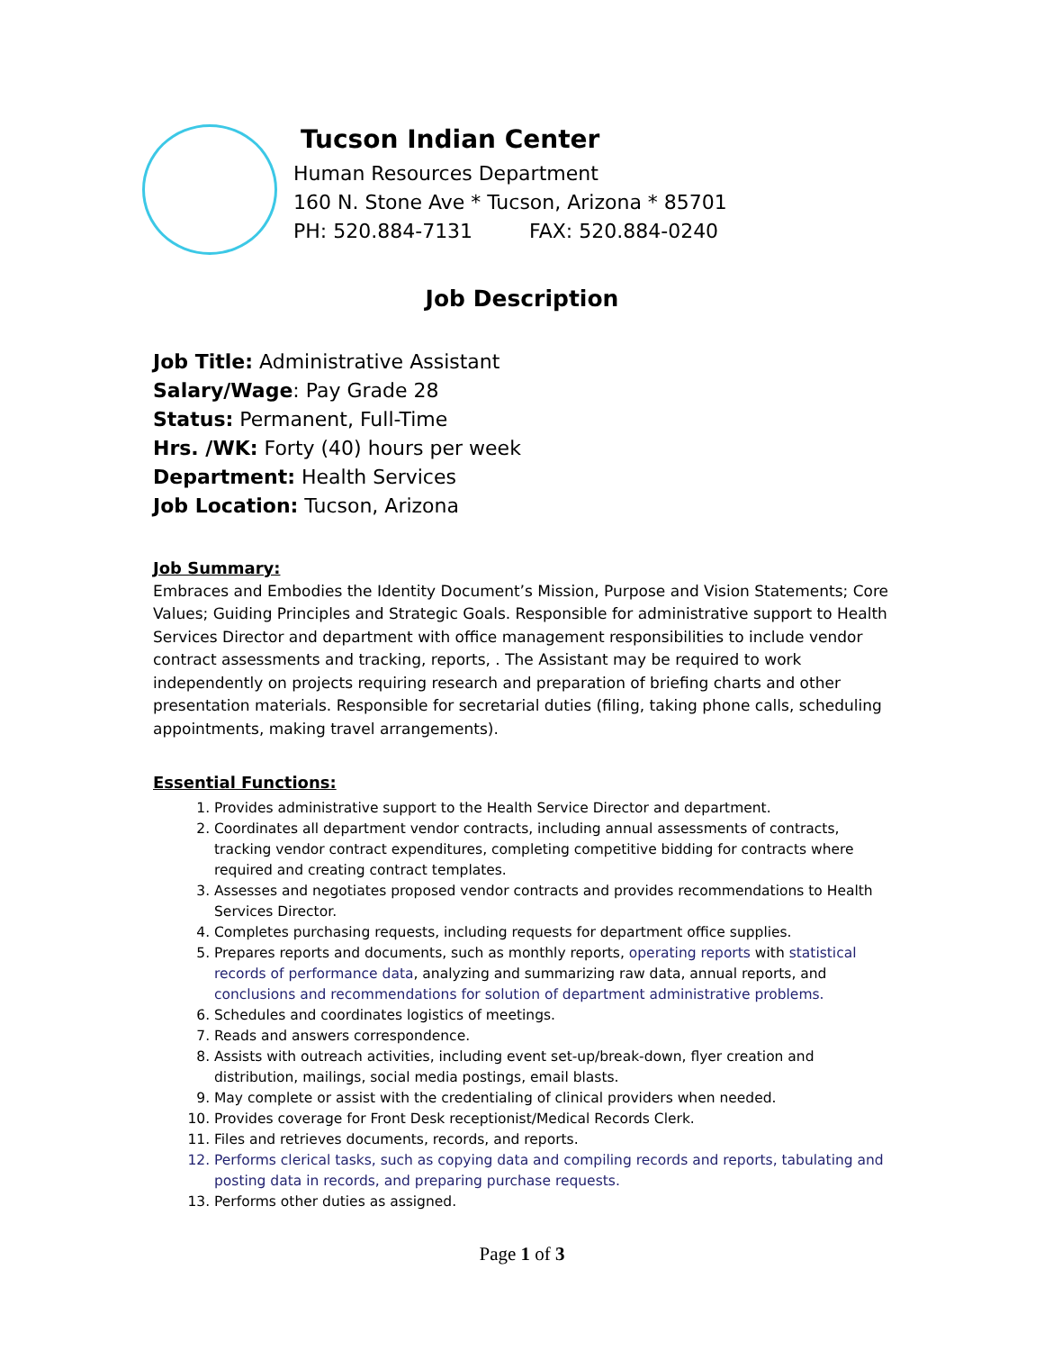Tucson Indian Center
Human Resources Department
160 N. Stone Ave * Tucson, Arizona * 85701
PH: 520.884-7131 FAX: 520.884-0240
Job Description
Job Title: Administrative Assistant
Salary/Wage: Pay Grade 28
Status: Permanent, Full-Time
Hrs. /WK: Forty (40) hours per week
Department: Health Services
Job Location: Tucson, Arizona
Job Summary:
Embraces and Embodies the Identity Document’s Mission, Purpose and Vision Statements; Core Values; Guiding Principles and Strategic Goals. Responsible for administrative support to Health Services Director and department with office management responsibilities to include vendor contract assessments and tracking, reports, . The Assistant may be required to work independently on projects requiring research and preparation of briefing charts and other presentation materials. Responsible for secretarial duties (filing, taking phone calls, scheduling appointments, making travel arrangements).
Essential Functions:
1. Provides administrative support to the Health Service Director and department.
2. Coordinates all department vendor contracts, including annual assessments of contracts, tracking vendor contract expenditures, completing competitive bidding for contracts where required and creating contract templates.
3. Assesses and negotiates proposed vendor contracts and provides recommendations to Health Services Director.
4. Completes purchasing requests, including requests for department office supplies.
5. Prepares reports and documents, such as monthly reports, operating reports with statistical records of performance data, analyzing and summarizing raw data, annual reports, and conclusions and recommendations for solution of department administrative problems.
6. Schedules and coordinates logistics of meetings.
7. Reads and answers correspondence.
8. Assists with outreach activities, including event set-up/break-down, flyer creation and distribution, mailings, social media postings, email blasts.
9. May complete or assist with the credentialing of clinical providers when needed.
10. Provides coverage for Front Desk receptionist/Medical Records Clerk.
11. Files and retrieves documents, records, and reports.
12. Performs clerical tasks, such as copying data and compiling records and reports, tabulating and posting data in records, and preparing purchase requests.
13. Performs other duties as assigned.
Page 1 of 3